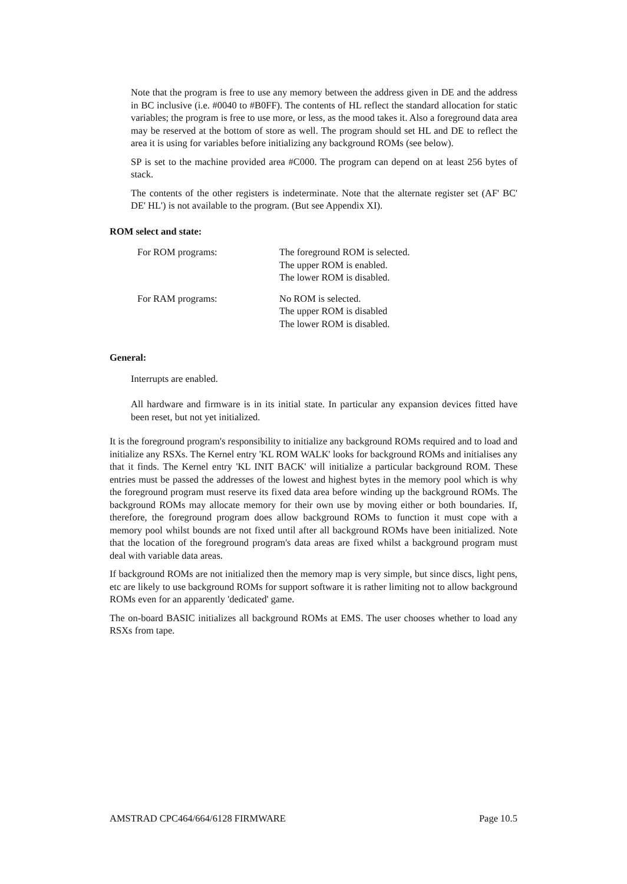Note that the program is free to use any memory between the address given in DE and the address in BC inclusive (i.e. #0040 to #B0FF). The contents of HL reflect the standard allocation for static variables; the program is free to use more, or less, as the mood takes it. Also a foreground data area may be reserved at the bottom of store as well. The program should set HL and DE to reflect the area it is using for variables before initializing any background ROMs (see below).
SP is set to the machine provided area #C000. The program can depend on at least 256 bytes of stack.
The contents of the other registers is indeterminate. Note that the alternate register set (AF' BC' DE' HL') is not available to the program. (But see Appendix XI).
ROM select and state:
| For ROM programs: | The foreground ROM is selected. The upper ROM is enabled. The lower ROM is disabled. |
| For RAM programs: | No ROM is selected. The upper ROM is disabled The lower ROM is disabled. |
General:
Interrupts are enabled.
All hardware and firmware is in its initial state. In particular any expansion devices fitted have been reset, but not yet initialized.
It is the foreground program's responsibility to initialize any background ROMs required and to load and initialize any RSXs. The Kernel entry 'KL ROM WALK' looks for background ROMs and initialises any that it finds. The Kernel entry 'KL INIT BACK' will initialize a particular background ROM. These entries must be passed the addresses of the lowest and highest bytes in the memory pool which is why the foreground program must reserve its fixed data area before winding up the background ROMs. The background ROMs may allocate memory for their own use by moving either or both boundaries. If, therefore, the foreground program does allow background ROMs to function it must cope with a memory pool whilst bounds are not fixed until after all background ROMs have been initialized. Note that the location of the foreground program's data areas are fixed whilst a background program must deal with variable data areas.
If background ROMs are not initialized then the memory map is very simple, but since discs, light pens, etc are likely to use background ROMs for support software it is rather limiting not to allow background ROMs even for an apparently 'dedicated' game.
The on-board BASIC initializes all background ROMs at EMS. The user chooses whether to load any RSXs from tape.
AMSTRAD CPC464/664/6128 FIRMWARE Page 10.5